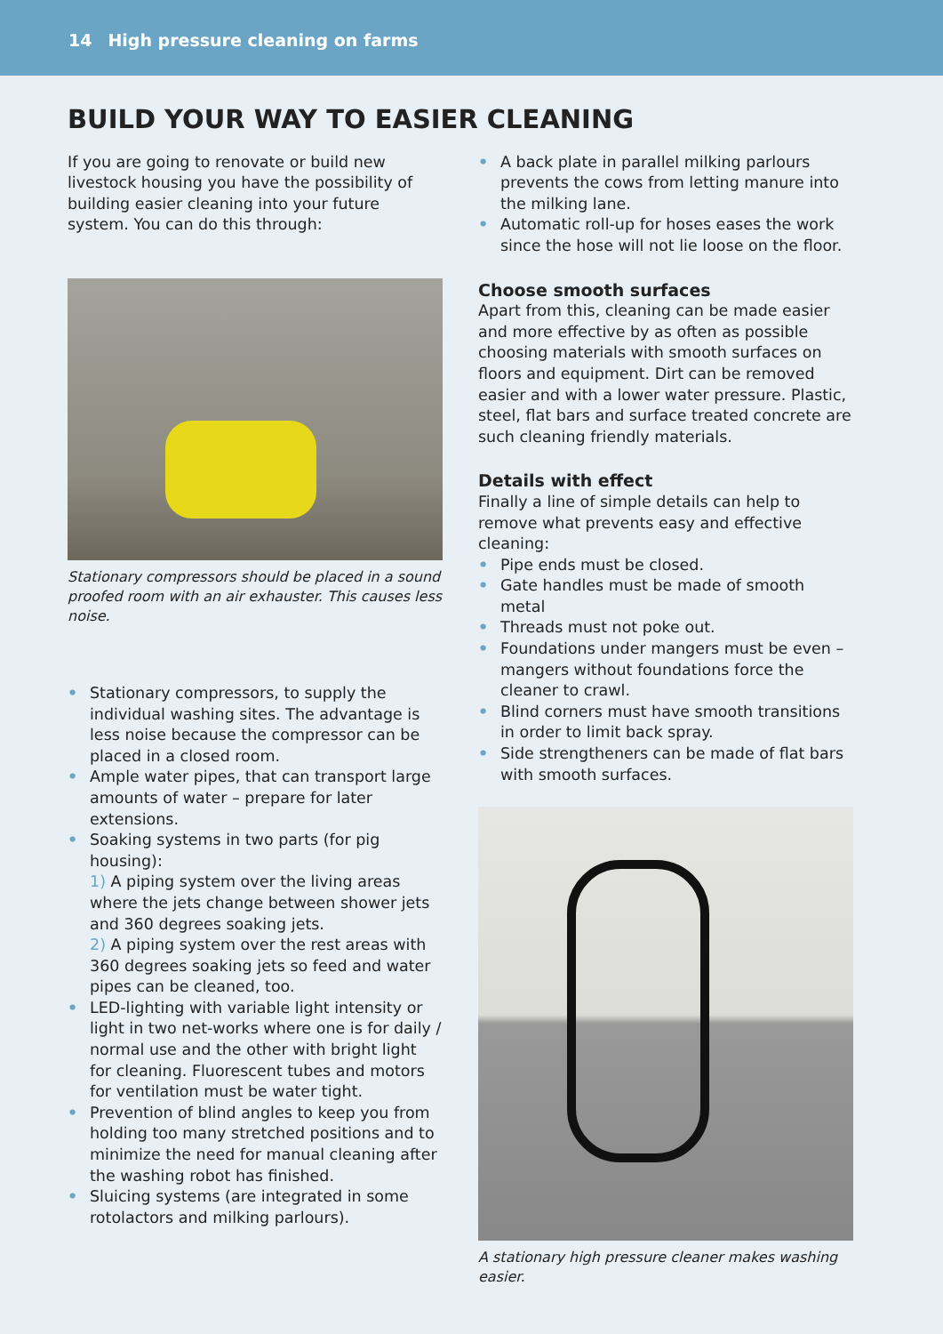14 High pressure cleaning on farms
BUILD YOUR WAY TO EASIER CLEANING
If you are going to renovate or build new livestock housing you have the possibility of building easier cleaning into your future system. You can do this through:
Stationary compressors should be placed in a sound proofed room with an air exhauster. This causes less noise.
• Stationary compressors, to supply the individual washing sites. The advantage is less noise because the compressor can be placed in a closed room.
• Ample water pipes, that can transport large amounts of water – prepare for later extensions.
• Soaking systems in two parts (for pig housing):
1) A piping system over the living areas where the jets change between shower jets and 360 degrees soaking jets.
2) A piping system over the rest areas with 360 degrees soaking jets so feed and water pipes can be cleaned, too.
• LED-lighting with variable light intensity or light in two net-works where one is for daily / normal use and the other with bright light for cleaning. Fluorescent tubes and motors for ventilation must be water tight.
• Prevention of blind angles to keep you from holding too many stretched positions and to minimize the need for manual cleaning after the washing robot has finished.
• Sluicing systems (are integrated in some rotolactors and milking parlours).
• A back plate in parallel milking parlours prevents the cows from letting manure into the milking lane.
• Automatic roll-up for hoses eases the work since the hose will not lie loose on the floor.
Choose smooth surfaces
Apart from this, cleaning can be made easier and more effective by as often as possible choosing materials with smooth surfaces on floors and equipment. Dirt can be removed easier and with a lower water pressure. Plastic, steel, flat bars and surface treated concrete are such cleaning friendly materials.
Details with effect
Finally a line of simple details can help to remove what prevents easy and effective cleaning:
• Pipe ends must be closed.
• Gate handles must be made of smooth metal
• Threads must not poke out.
• Foundations under mangers must be even – mangers without foundations force the cleaner to crawl.
• Blind corners must have smooth transitions in order to limit back spray.
• Side strengtheners can be made of flat bars with smooth surfaces.
A stationary high pressure cleaner makes washing easier.